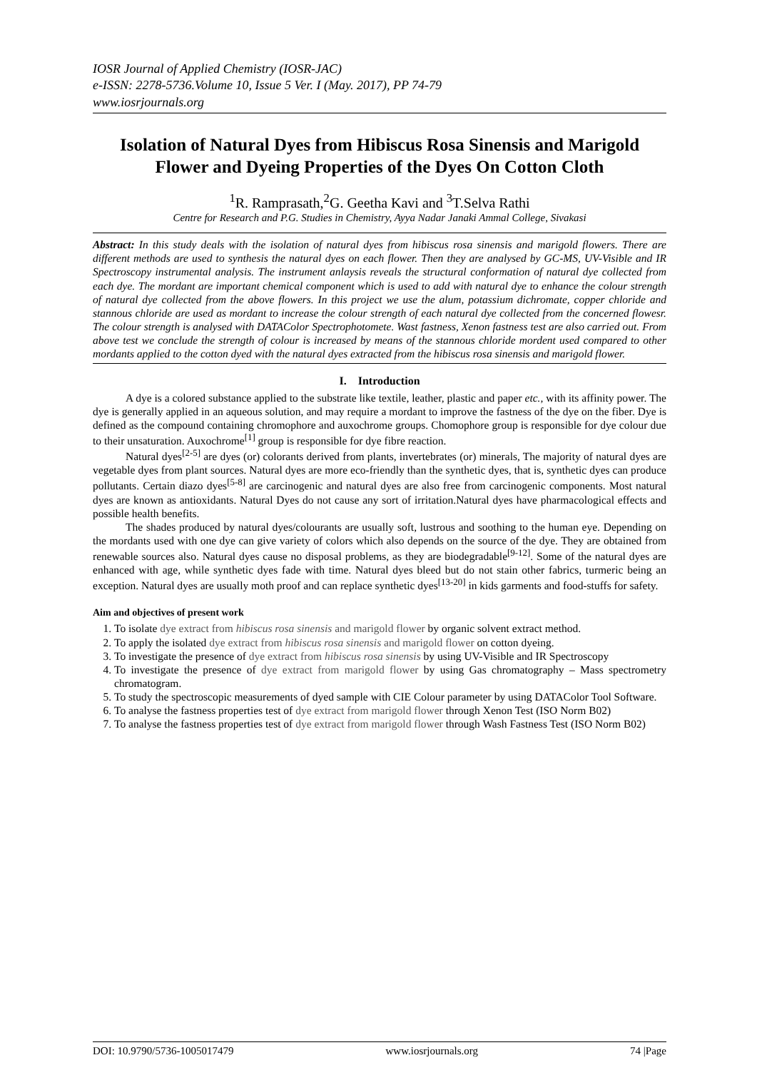IOSR Journal of Applied Chemistry (IOSR-JAC)
e-ISSN: 2278-5736.Volume 10, Issue 5 Ver. I (May. 2017), PP 74-79
www.iosrjournals.org
Isolation of Natural Dyes from Hibiscus Rosa Sinensis and Marigold Flower and Dyeing Properties of the Dyes On Cotton Cloth
<sup>1</sup> R. Ramprasath,<sup>2</sup>G. Geetha Kavi and <sup>3</sup>T.Selva Rathi
Centre for Research and P.G. Studies in Chemistry, Ayya Nadar Janaki Ammal College, Sivakasi
Abstract: In this study deals with the isolation of natural dyes from hibiscus rosa sinensis and marigold flowers. There are different methods are used to synthesis the natural dyes on each flower. Then they are analysed by GC-MS, UV-Visible and IR Spectroscopy instrumental analysis. The instrument anlaysis reveals the structural conformation of natural dye collected from each dye. The mordant are important chemical component which is used to add with natural dye to enhance the colour strength of natural dye collected from the above flowers. In this project we use the alum, potassium dichromate, copper chloride and stannous chloride are used as mordant to increase the colour strength of each natural dye collected from the concerned flowesr. The colour strength is analysed with DATAColor Spectrophotomete. Wast fastness, Xenon fastness test are also carried out. From above test we conclude the strength of colour is increased by means of the stannous chloride mordent used compared to other mordants applied to the cotton dyed with the natural dyes extracted from the hibiscus rosa sinensis and marigold flower.
I. Introduction
A dye is a colored substance applied to the substrate like textile, leather, plastic and paper etc., with its affinity power. The dye is generally applied in an aqueous solution, and may require a mordant to improve the fastness of the dye on the fiber. Dye is defined as the compound containing chromophore and auxochrome groups. Chomophore group is responsible for dye colour due to their unsaturation. Auxochrome<sup>[1]</sup> group is responsible for dye fibre reaction.
Natural dyes<sup>[2-5]</sup> are dyes (or) colorants derived from plants, invertebrates (or) minerals, The majority of natural dyes are vegetable dyes from plant sources. Natural dyes are more eco-friendly than the synthetic dyes, that is, synthetic dyes can produce pollutants. Certain diazo dyes<sup>[5-8]</sup> are carcinogenic and natural dyes are also free from carcinogenic components. Most natural dyes are known as antioxidants. Natural Dyes do not cause any sort of irritation.Natural dyes have pharmacological effects and possible health benefits.
The shades produced by natural dyes/colourants are usually soft, lustrous and soothing to the human eye. Depending on the mordants used with one dye can give variety of colors which also depends on the source of the dye. They are obtained from renewable sources also. Natural dyes cause no disposal problems, as they are biodegradable<sup>[9-12]</sup>. Some of the natural dyes are enhanced with age, while synthetic dyes fade with time. Natural dyes bleed but do not stain other fabrics, turmeric being an exception. Natural dyes are usually moth proof and can replace synthetic dyes<sup>[13-20]</sup> in kids garments and food-stuffs for safety.
Aim and objectives of present work
1. To isolate dye extract from hibiscus rosa sinensis and marigold flower by organic solvent extract method.
2. To apply the isolated dye extract from hibiscus rosa sinensis and marigold flower on cotton dyeing.
3. To investigate the presence of dye extract from hibiscus rosa sinensis by using UV-Visible and IR Spectroscopy
4. To investigate the presence of dye extract from marigold flower by using Gas chromatography – Mass spectrometry chromatogram.
5. To study the spectroscopic measurements of dyed sample with CIE Colour parameter by using DATAColor Tool Software.
6. To analyse the fastness properties test of dye extract from marigold flower through Xenon Test (ISO Norm B02)
7. To analyse the fastness properties test of dye extract from marigold flower through Wash Fastness Test (ISO Norm B02)
DOI: 10.9790/5736-1005017479 www.iosrjournals.org 74 |Page